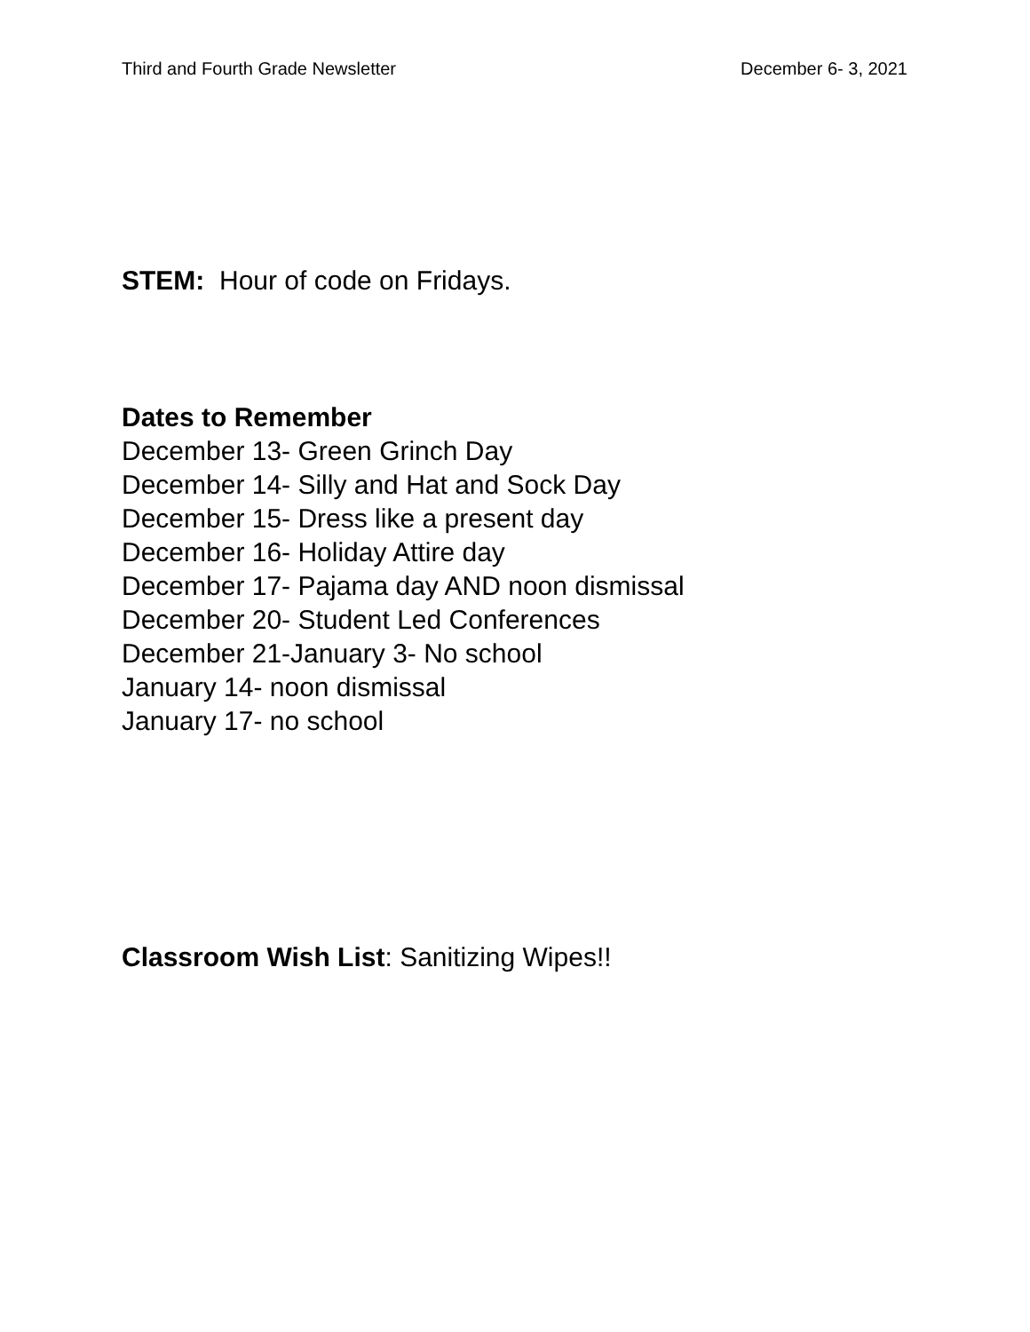Third and Fourth Grade Newsletter December 6- 3, 2021
STEM: Hour of code on Fridays.
Dates to Remember
December 13- Green Grinch Day
December 14- Silly and Hat and Sock Day
December 15- Dress like a present day
December 16- Holiday Attire day
December 17- Pajama day AND noon dismissal
December 20- Student Led Conferences
December 21-January 3- No school
January 14- noon dismissal
January 17- no school
Classroom Wish List: Sanitizing Wipes!!